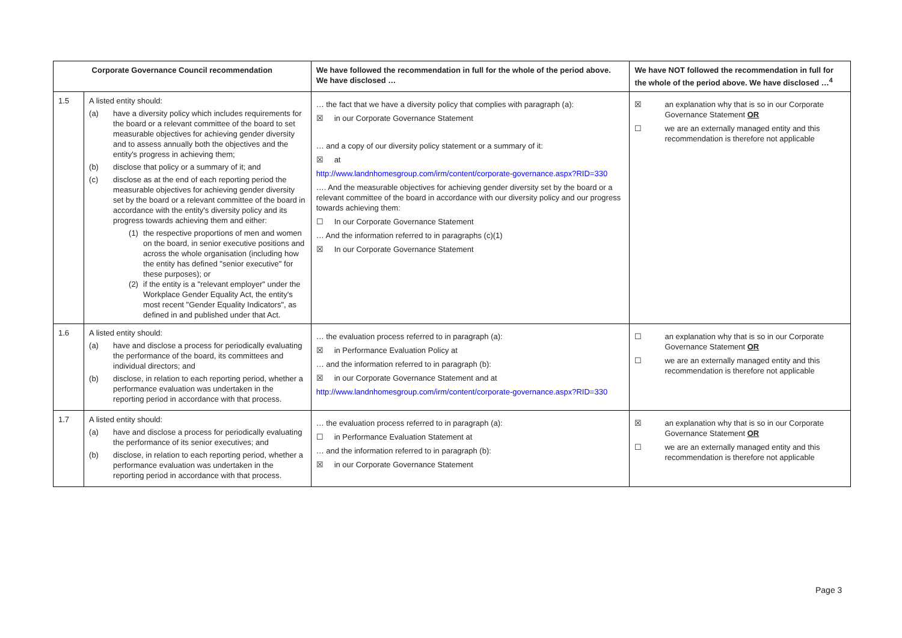| Corporate Governance Council recommendation | | We have followed the recommendation in full for the whole of the period above. We have disclosed … | We have NOT followed the recommendation in full for the whole of the period above. We have disclosed …<sup>4</sup> |
| --- | --- | --- | --- |
| 1.5 | A listed entity should: (a) have a diversity policy which includes requirements for the board or a relevant committee of the board to set measurable objectives for achieving gender diversity and to assess annually both the objectives and the entity's progress in achieving them; (b) disclose that policy or a summary of it; and (c) disclose as at the end of each reporting period the measurable objectives for achieving gender diversity set by the board or a relevant committee of the board in accordance with the entity's diversity policy and its progress towards achieving them and either: (1) the respective proportions of men and women on the board, in senior executive positions and across the whole organisation (including how the entity has defined "senior executive" for these purposes); or (2) if the entity is a "relevant employer" under the Workplace Gender Equality Act, the entity's most recent "Gender Equality Indicators", as defined in and published under that Act. | … the fact that we have a diversity policy that complies with paragraph (a): ☒ in our Corporate Governance Statement … and a copy of our diversity policy statement or a summary of it: ☒ at http://www.landnhomesgroup.com/irm/content/corporate-governance.aspx?RID=330 …. And the measurable objectives for achieving gender diversity set by the board or a relevant committee of the board in accordance with our diversity policy and our progress towards achieving them: ☐ In our Corporate Governance Statement … And the information referred to in paragraphs (c)(1) ☒ In our Corporate Governance Statement | ☒ an explanation why that is so in our Corporate Governance Statement OR ☐ we are an externally managed entity and this recommendation is therefore not applicable |
| 1.6 | A listed entity should: (a) have and disclose a process for periodically evaluating the performance of the board, its committees and individual directors; and (b) disclose, in relation to each reporting period, whether a performance evaluation was undertaken in the reporting period in accordance with that process. | … the evaluation process referred to in paragraph (a): ☒ in Performance Evaluation Policy at … and the information referred to in paragraph (b): ☒ in our Corporate Governance Statement and at http://www.landnhomesgroup.com/irm/content/corporate-governance.aspx?RID=330 | ☐ an explanation why that is so in our Corporate Governance Statement OR ☐ we are an externally managed entity and this recommendation is therefore not applicable |
| 1.7 | A listed entity should: (a) have and disclose a process for periodically evaluating the performance of its senior executives; and (b) disclose, in relation to each reporting period, whether a performance evaluation was undertaken in the reporting period in accordance with that process. | … the evaluation process referred to in paragraph (a): ☐ in Performance Evaluation Statement at … and the information referred to in paragraph (b): ☒ in our Corporate Governance Statement | ☒ an explanation why that is so in our Corporate Governance Statement OR ☐ we are an externally managed entity and this recommendation is therefore not applicable |
Page 3